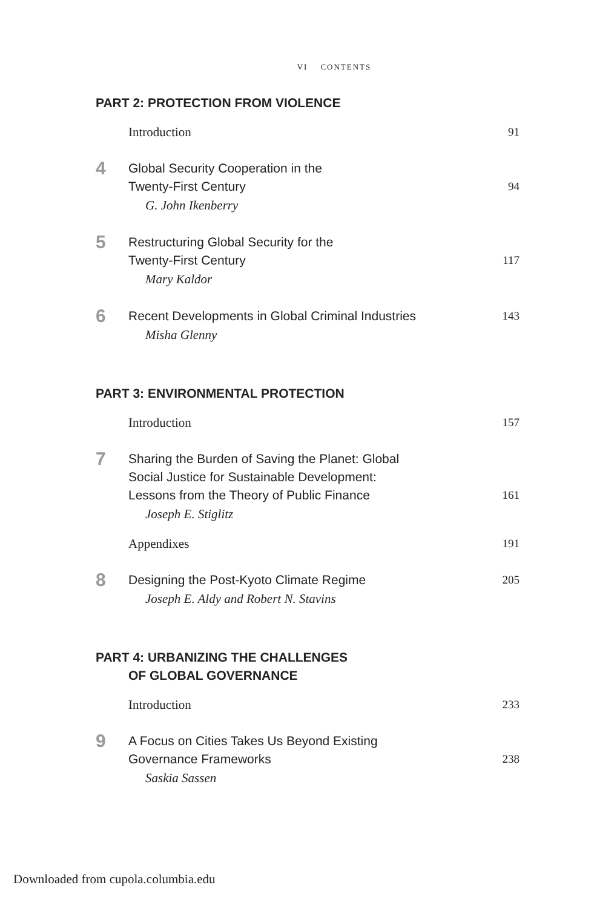VI CONTENTS
PART 2: PROTECTION FROM VIOLENCE
Introduction
91
4
Global Security Cooperation in the
Twenty-First Century
94
G. John Ikenberry
5
Restructuring Global Security for the
Twenty-First Century
117
Mary Kaldor
6
Recent Developments in Global Criminal Industries
143
Misha Glenny
PART 3: ENVIRONMENTAL PROTECTION
Introduction
157
7
Sharing the Burden of Saving the Planet: Global
Social Justice for Sustainable Development:
Lessons from the Theory of Public Finance
161
Joseph E. Stiglitz
Appendixes
191
8
Designing the Post-Kyoto Climate Regime
205
Joseph E. Aldy and Robert N. Stavins
PART 4: URBANIZING THE CHALLENGES
OF GLOBAL GOVERNANCE
Introduction
233
9
A Focus on Cities Takes Us Beyond Existing
Governance Frameworks
238
Saskia Sassen
Downloaded from cupola.columbia.edu